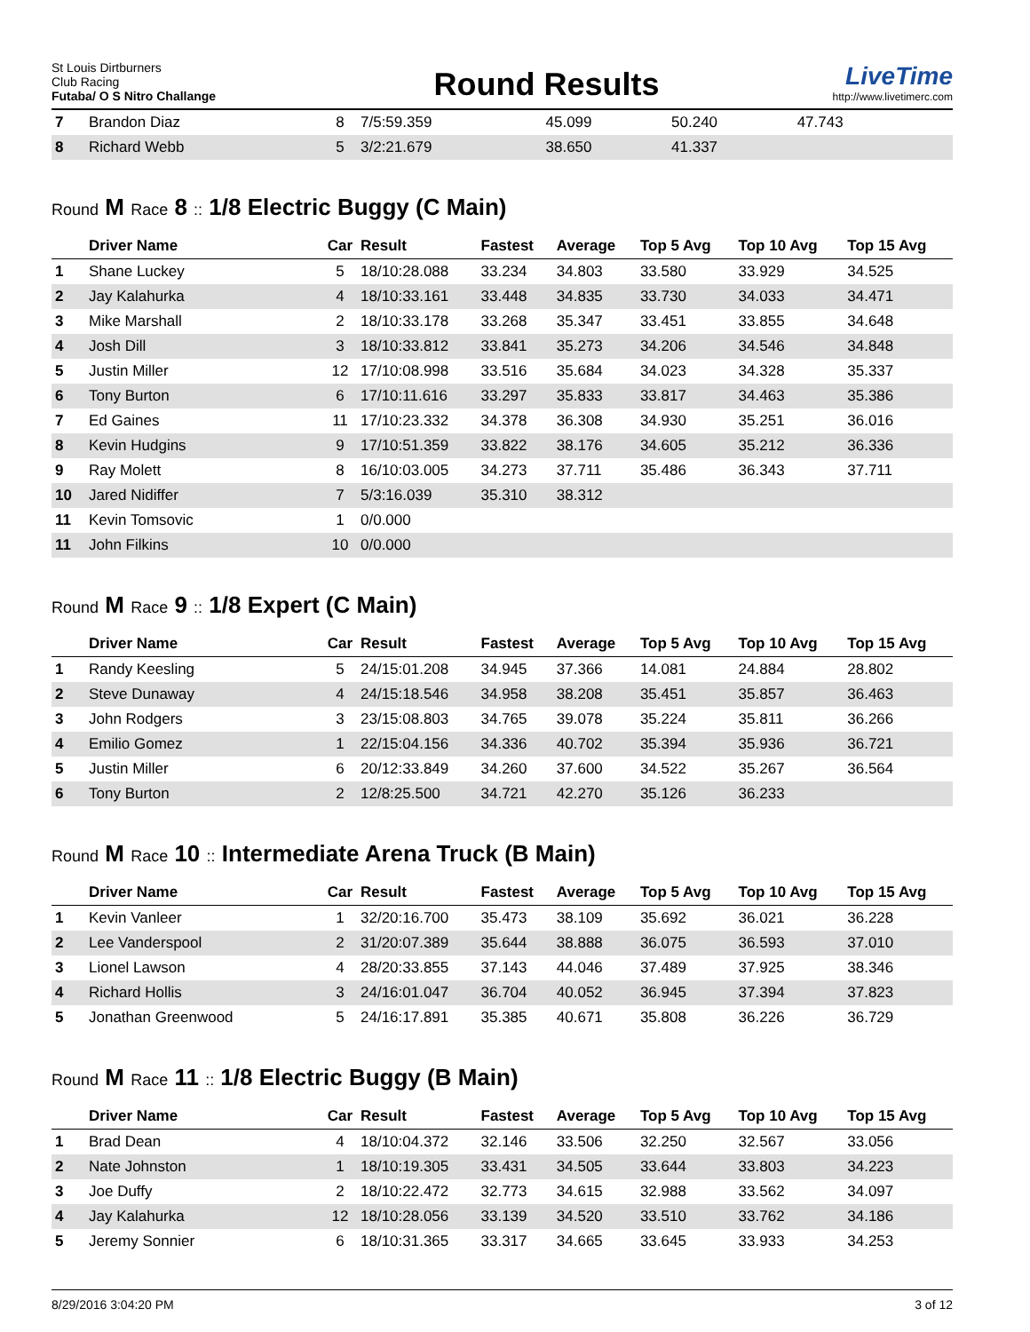St Louis Dirtburners
Club Racing
Futaba/ O S Nitro Challange
Round Results
LiveTime
http://www.livetimerc.com
| 7 | Brandon Diaz | 8 | 7/5:59.359 | 45.099 | 50.240 | 47.743 | | |
| 8 | Richard Webb | 5 | 3/2:21.679 | 38.650 | 41.337 | | | |
Round M Race 8 :: 1/8 Electric Buggy (C Main)
| | Driver Name | Car | Result | Fastest | Average | Top 5 Avg | Top 10 Avg | Top 15 Avg |
| --- | --- | --- | --- | --- | --- | --- | --- | --- |
| 1 | Shane Luckey | 5 | 18/10:28.088 | 33.234 | 34.803 | 33.580 | 33.929 | 34.525 |
| 2 | Jay Kalahurka | 4 | 18/10:33.161 | 33.448 | 34.835 | 33.730 | 34.033 | 34.471 |
| 3 | Mike Marshall | 2 | 18/10:33.178 | 33.268 | 35.347 | 33.451 | 33.855 | 34.648 |
| 4 | Josh Dill | 3 | 18/10:33.812 | 33.841 | 35.273 | 34.206 | 34.546 | 34.848 |
| 5 | Justin Miller | 12 | 17/10:08.998 | 33.516 | 35.684 | 34.023 | 34.328 | 35.337 |
| 6 | Tony Burton | 6 | 17/10:11.616 | 33.297 | 35.833 | 33.817 | 34.463 | 35.386 |
| 7 | Ed Gaines | 11 | 17/10:23.332 | 34.378 | 36.308 | 34.930 | 35.251 | 36.016 |
| 8 | Kevin Hudgins | 9 | 17/10:51.359 | 33.822 | 38.176 | 34.605 | 35.212 | 36.336 |
| 9 | Ray Molett | 8 | 16/10:03.005 | 34.273 | 37.711 | 35.486 | 36.343 | 37.711 |
| 10 | Jared Nidiffer | 7 | 5/3:16.039 | 35.310 | 38.312 | | | |
| 11 | Kevin Tomsovic | 1 | 0/0.000 | | | | | |
| 11 | John Filkins | 10 | 0/0.000 | | | | | |
Round M Race 9 :: 1/8 Expert (C Main)
| | Driver Name | Car | Result | Fastest | Average | Top 5 Avg | Top 10 Avg | Top 15 Avg |
| --- | --- | --- | --- | --- | --- | --- | --- | --- |
| 1 | Randy Keesling | 5 | 24/15:01.208 | 34.945 | 37.366 | 14.081 | 24.884 | 28.802 |
| 2 | Steve Dunaway | 4 | 24/15:18.546 | 34.958 | 38.208 | 35.451 | 35.857 | 36.463 |
| 3 | John Rodgers | 3 | 23/15:08.803 | 34.765 | 39.078 | 35.224 | 35.811 | 36.266 |
| 4 | Emilio Gomez | 1 | 22/15:04.156 | 34.336 | 40.702 | 35.394 | 35.936 | 36.721 |
| 5 | Justin Miller | 6 | 20/12:33.849 | 34.260 | 37.600 | 34.522 | 35.267 | 36.564 |
| 6 | Tony Burton | 2 | 12/8:25.500 | 34.721 | 42.270 | 35.126 | 36.233 | |
Round M Race 10 :: Intermediate Arena Truck (B Main)
| | Driver Name | Car | Result | Fastest | Average | Top 5 Avg | Top 10 Avg | Top 15 Avg |
| --- | --- | --- | --- | --- | --- | --- | --- | --- |
| 1 | Kevin Vanleer | 1 | 32/20:16.700 | 35.473 | 38.109 | 35.692 | 36.021 | 36.228 |
| 2 | Lee Vanderspool | 2 | 31/20:07.389 | 35.644 | 38.888 | 36.075 | 36.593 | 37.010 |
| 3 | Lionel Lawson | 4 | 28/20:33.855 | 37.143 | 44.046 | 37.489 | 37.925 | 38.346 |
| 4 | Richard Hollis | 3 | 24/16:01.047 | 36.704 | 40.052 | 36.945 | 37.394 | 37.823 |
| 5 | Jonathan Greenwood | 5 | 24/16:17.891 | 35.385 | 40.671 | 35.808 | 36.226 | 36.729 |
Round M Race 11 :: 1/8 Electric Buggy (B Main)
| | Driver Name | Car | Result | Fastest | Average | Top 5 Avg | Top 10 Avg | Top 15 Avg |
| --- | --- | --- | --- | --- | --- | --- | --- | --- |
| 1 | Brad Dean | 4 | 18/10:04.372 | 32.146 | 33.506 | 32.250 | 32.567 | 33.056 |
| 2 | Nate Johnston | 1 | 18/10:19.305 | 33.431 | 34.505 | 33.644 | 33.803 | 34.223 |
| 3 | Joe Duffy | 2 | 18/10:22.472 | 32.773 | 34.615 | 32.988 | 33.562 | 34.097 |
| 4 | Jay Kalahurka | 12 | 18/10:28.056 | 33.139 | 34.520 | 33.510 | 33.762 | 34.186 |
| 5 | Jeremy Sonnier | 6 | 18/10:31.365 | 33.317 | 34.665 | 33.645 | 33.933 | 34.253 |
8/29/2016 3:04:20 PM 3 of 12